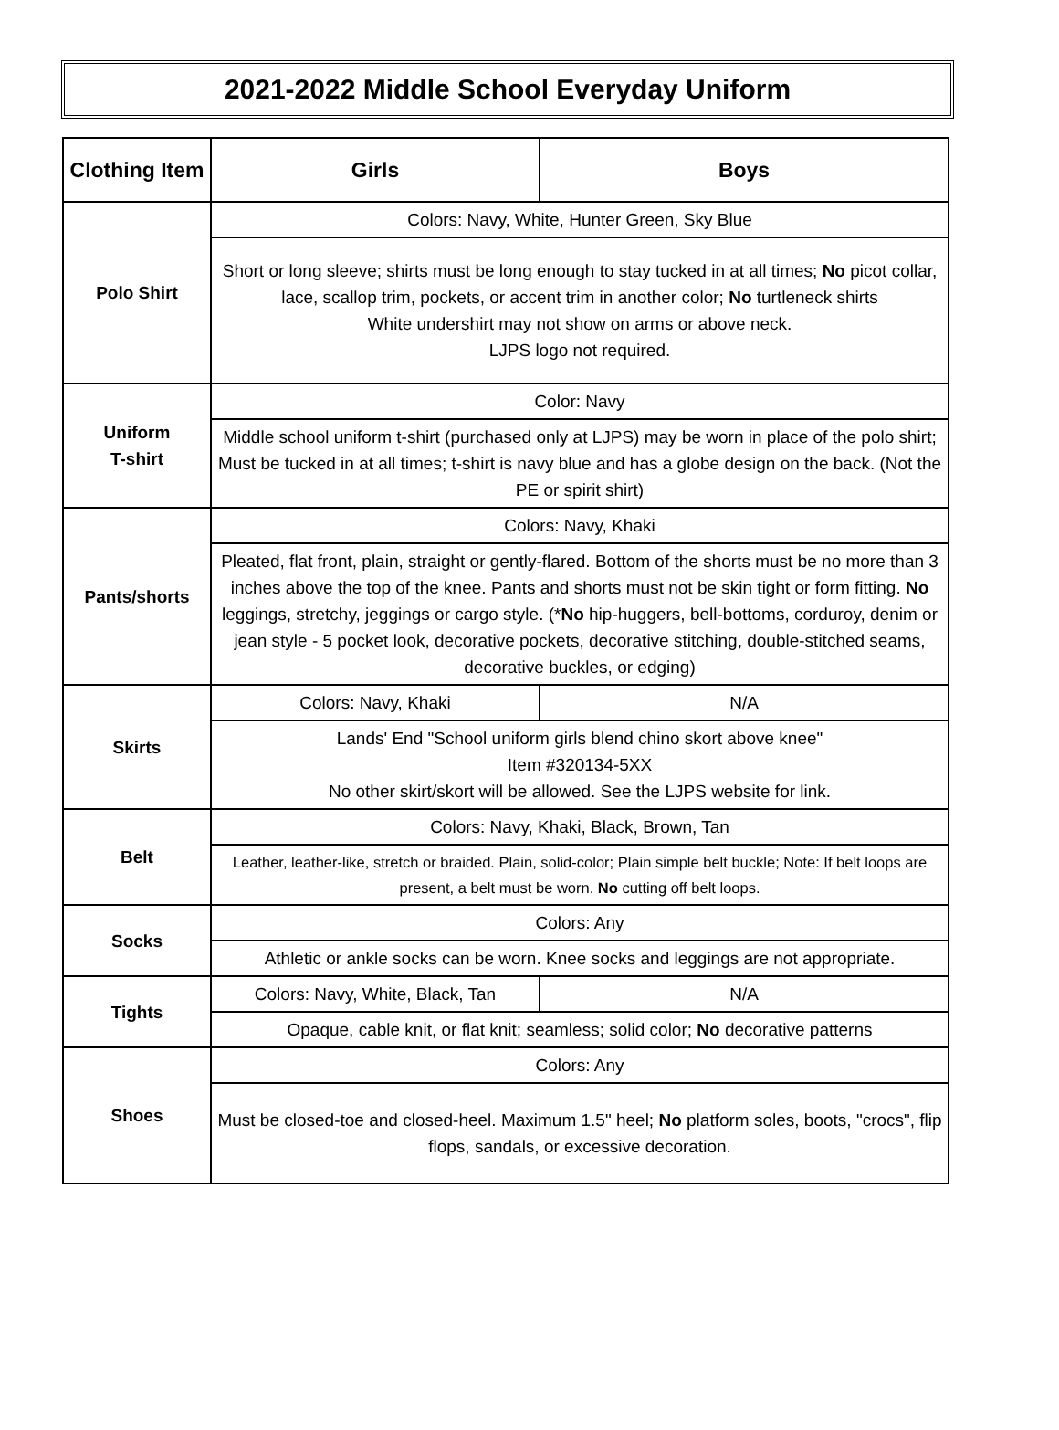2021-2022 Middle School Everyday Uniform
| Clothing Item | Girls | Boys |
| --- | --- | --- |
| Polo Shirt | Colors: Navy, White, Hunter Green, Sky Blue | |
| | Short or long sleeve; shirts must be long enough to stay tucked in at all times; No picot collar, lace, scallop trim, pockets, or accent trim in another color; No turtleneck shirts White undershirt may not show on arms or above neck. LJPS logo not required. | |
| Uniform T-shirt | Color: Navy | |
| | Middle school uniform t-shirt (purchased only at LJPS) may be worn in place of the polo shirt; Must be tucked in at all times; t-shirt is navy blue and has a globe design on the back. (Not the PE or spirit shirt) | |
| Pants/shorts | Colors: Navy, Khaki | |
| | Pleated, flat front, plain, straight or gently-flared. Bottom of the shorts must be no more than 3 inches above the top of the knee. Pants and shorts must not be skin tight or form fitting. No leggings, stretchy, jeggings or cargo style. (* No hip-huggers, bell-bottoms, corduroy, denim or jean style - 5 pocket look, decorative pockets, decorative stitching, double-stitched seams, decorative buckles, or edging) | |
| Skirts | Colors: Navy, Khaki | N/A |
| | Lands' End "School uniform girls blend chino skort above knee" Item #320134-5XX No other skirt/skort will be allowed. See the LJPS website for link. | |
| Belt | Colors: Navy, Khaki, Black, Brown, Tan | |
| | Leather, leather-like, stretch or braided. Plain, solid-color; Plain simple belt buckle; Note: If belt loops are present, a belt must be worn. No cutting off belt loops. | |
| Socks | Colors: Any | |
| | Athletic or ankle socks can be worn. Knee socks and leggings are not appropriate. | |
| Tights | Colors: Navy, White, Black, Tan | N/A |
| | Opaque, cable knit, or flat knit; seamless; solid color; No decorative patterns | |
| Shoes | Colors: Any | |
| | Must be closed-toe and closed-heel. Maximum 1.5" heel; No platform soles, boots, "crocs", flip flops, sandals, or excessive decoration. | |